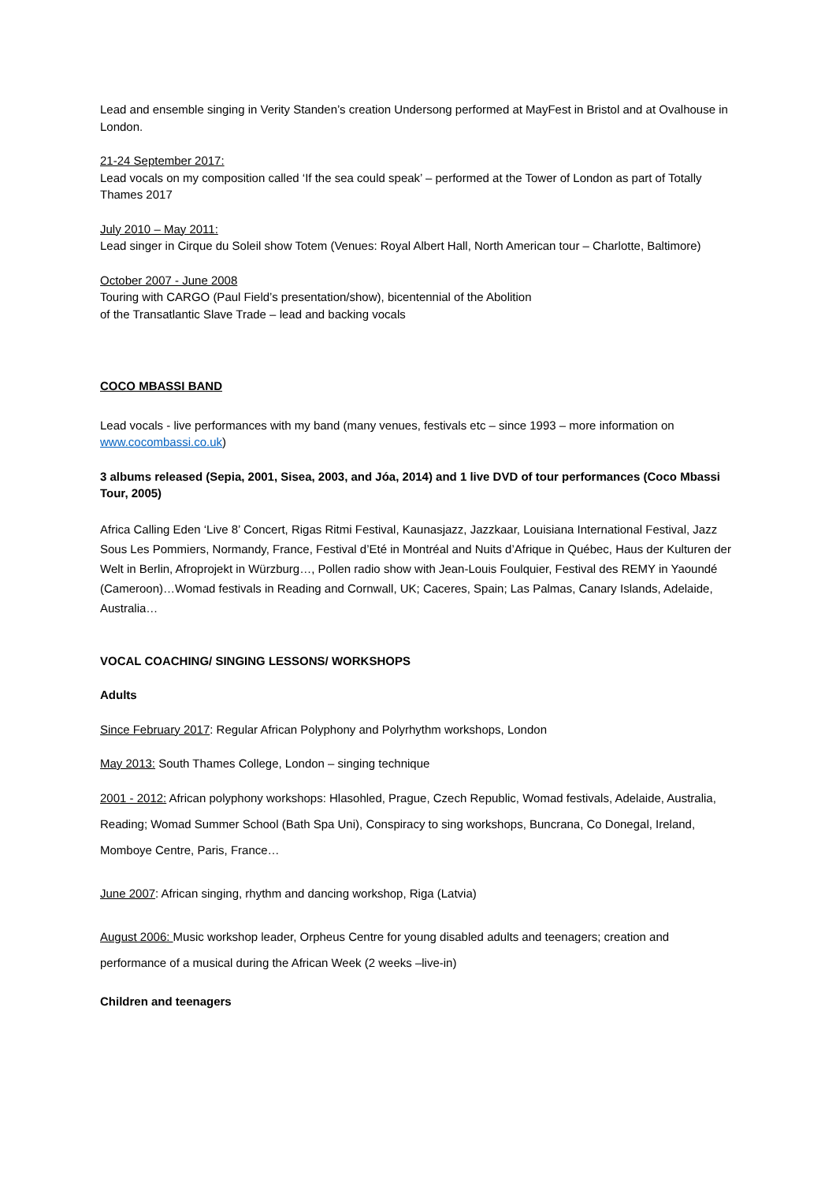Lead and ensemble singing in Verity Standen’s creation Undersong performed at MayFest in Bristol and at Ovalhouse in London.
21-24 September 2017:
Lead vocals on my composition called ‘If the sea could speak’ – performed at the Tower of London as part of Totally Thames 2017
July 2010 – May 2011:
Lead singer in Cirque du Soleil show Totem (Venues: Royal Albert Hall, North American tour – Charlotte, Baltimore)
October 2007 - June 2008
Touring with CARGO (Paul Field’s presentation/show), bicentennial of the Abolition
of the Transatlantic Slave Trade – lead and backing vocals
COCO MBASSI BAND
Lead vocals - live performances with my band (many venues, festivals etc – since 1993 – more information on www.cocombassi.co.uk)
3 albums released (Sepia, 2001, Sisea, 2003, and Jóa, 2014) and 1 live DVD of tour performances (Coco Mbassi Tour, 2005)
Africa Calling Eden ‘Live 8’ Concert, Rigas Ritmi Festival, Kaunasjazz, Jazzkaar, Louisiana International Festival, Jazz Sous Les Pommiers, Normandy, France, Festival d’Eté in Montréal and Nuits d’Afrique in Québec, Haus der Kulturen der Welt in Berlin, Afroprojekt in Würzburg…, Pollen radio show with Jean-Louis Foulquier, Festival des REMY in Yaoundé (Cameroon)…Womad festivals in Reading and Cornwall, UK; Caceres, Spain; Las Palmas, Canary Islands, Adelaide, Australia…
VOCAL COACHING/ SINGING LESSONS/ WORKSHOPS
Adults
Since February 2017: Regular African Polyphony and Polyrhythm workshops, London
May 2013: South Thames College, London – singing technique
2001 - 2012: African polyphony workshops: Hlasohled, Prague, Czech Republic, Womad festivals, Adelaide, Australia, Reading; Womad Summer School (Bath Spa Uni), Conspiracy to sing workshops, Buncrana, Co Donegal, Ireland, Momboye Centre, Paris, France…
June 2007: African singing, rhythm and dancing workshop, Riga (Latvia)
August 2006: Music workshop leader, Orpheus Centre for young disabled adults and teenagers; creation and performance of a musical during the African Week (2 weeks –live-in)
Children and teenagers